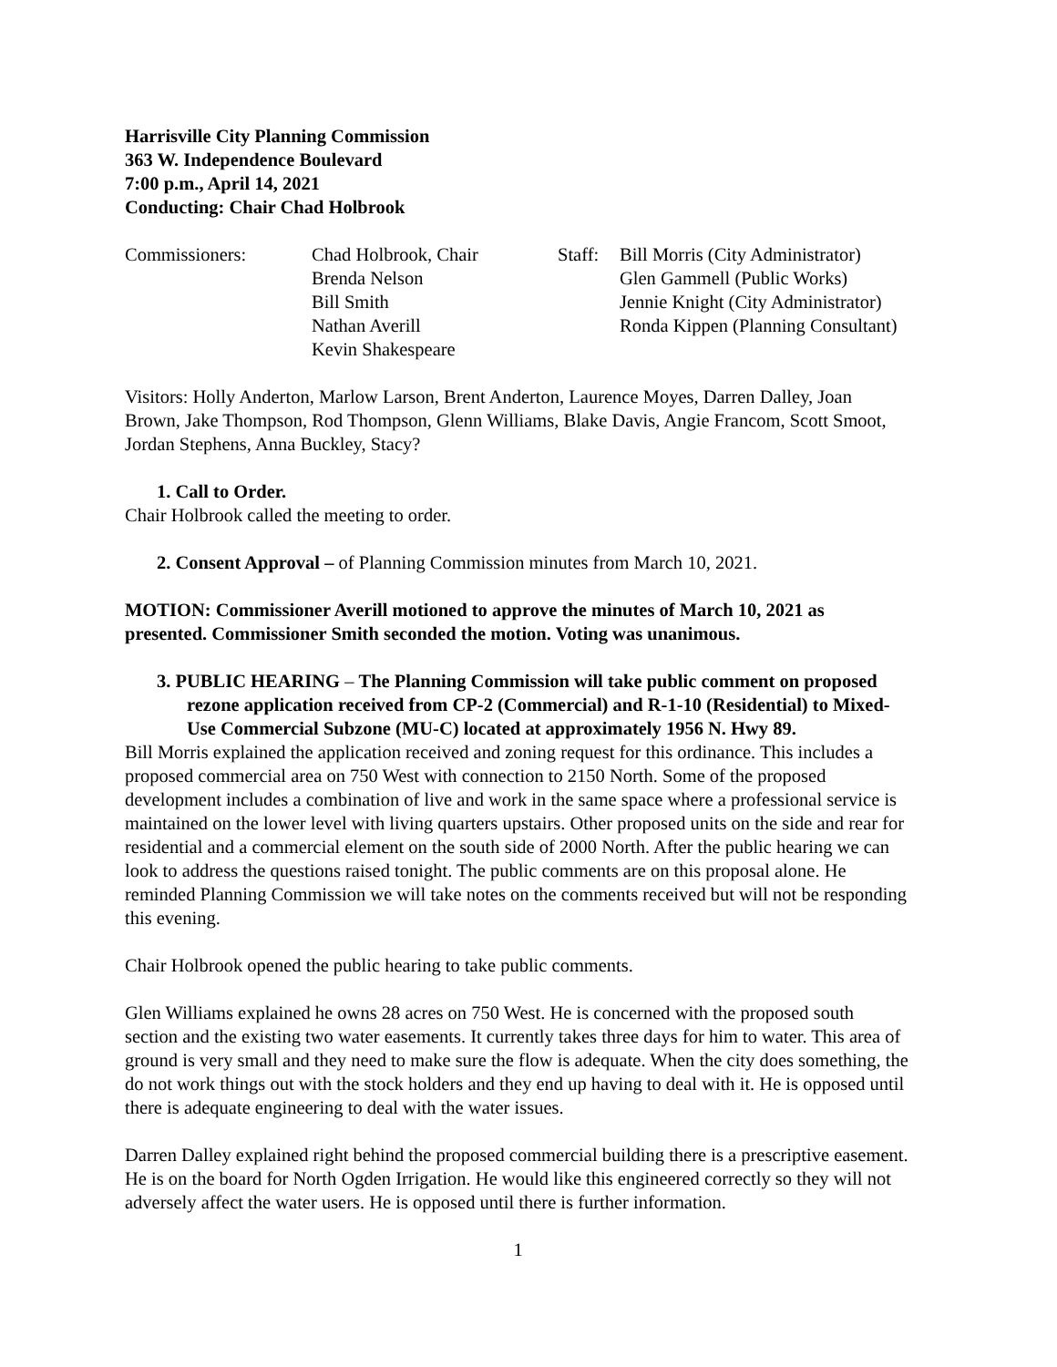Harrisville City Planning Commission
363 W. Independence Boulevard
7:00 p.m., April 14, 2021
Conducting: Chair Chad Holbrook
Commissioners: Chad Holbrook, Chair
Brenda Nelson
Bill Smith
Nathan Averill
Kevin Shakespeare
Staff:
Bill Morris (City Administrator)
Glen Gammell (Public Works)
Jennie Knight (City Administrator)
Ronda Kippen (Planning Consultant)
Visitors: Holly Anderton, Marlow Larson, Brent Anderton, Laurence Moyes, Darren Dalley, Joan Brown, Jake Thompson, Rod Thompson, Glenn Williams, Blake Davis, Angie Francom, Scott Smoot, Jordan Stephens, Anna Buckley, Stacy?
1. Call to Order.
Chair Holbrook called the meeting to order.
2. Consent Approval – of Planning Commission minutes from March 10, 2021.
MOTION: Commissioner Averill motioned to approve the minutes of March 10, 2021 as presented. Commissioner Smith seconded the motion. Voting was unanimous.
3. PUBLIC HEARING – The Planning Commission will take public comment on proposed rezone application received from CP-2 (Commercial) and R-1-10 (Residential) to Mixed-Use Commercial Subzone (MU-C) located at approximately 1956 N. Hwy 89.
Bill Morris explained the application received and zoning request for this ordinance. This includes a proposed commercial area on 750 West with connection to 2150 North. Some of the proposed development includes a combination of live and work in the same space where a professional service is maintained on the lower level with living quarters upstairs. Other proposed units on the side and rear for residential and a commercial element on the south side of 2000 North. After the public hearing we can look to address the questions raised tonight. The public comments are on this proposal alone. He reminded Planning Commission we will take notes on the comments received but will not be responding this evening.
Chair Holbrook opened the public hearing to take public comments.
Glen Williams explained he owns 28 acres on 750 West. He is concerned with the proposed south section and the existing two water easements. It currently takes three days for him to water. This area of ground is very small and they need to make sure the flow is adequate. When the city does something, the do not work things out with the stock holders and they end up having to deal with it. He is opposed until there is adequate engineering to deal with the water issues.
Darren Dalley explained right behind the proposed commercial building there is a prescriptive easement. He is on the board for North Ogden Irrigation. He would like this engineered correctly so they will not adversely affect the water users. He is opposed until there is further information.
1